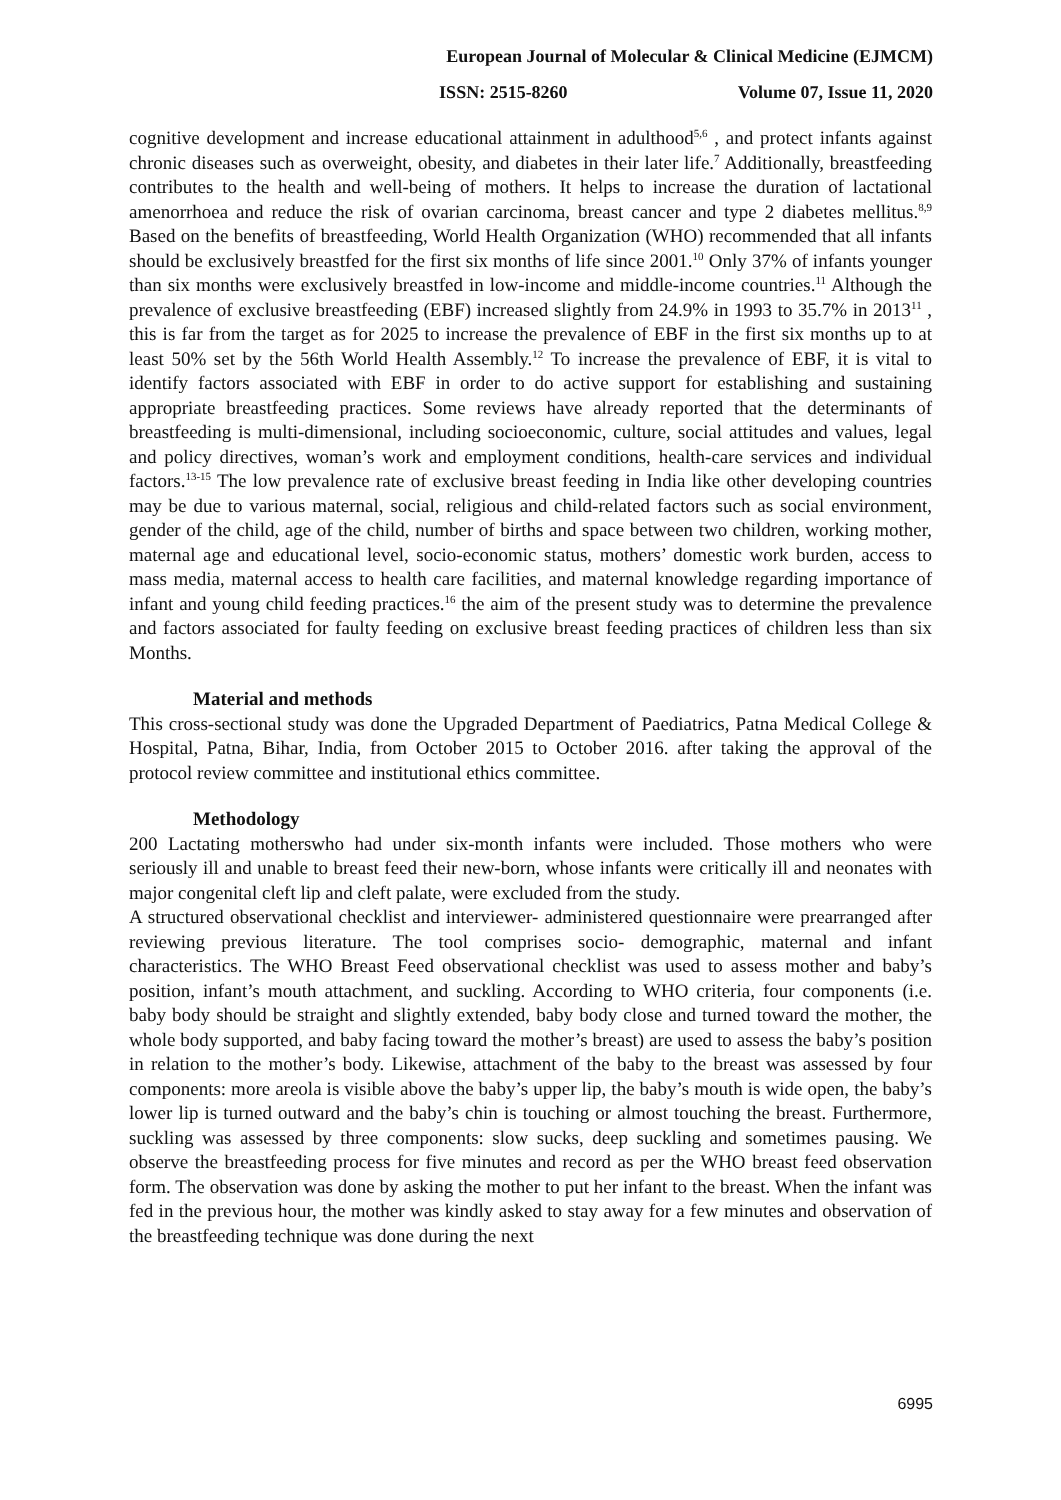European Journal of Molecular & Clinical Medicine (EJMCM)
ISSN: 2515-8260 Volume 07, Issue 11, 2020
cognitive development and increase educational attainment in adulthood<sup>5,6</sup> , and protect infants against chronic diseases such as overweight, obesity, and diabetes in their later life.<sup>7</sup> Additionally, breastfeeding contributes to the health and well-being of mothers. It helps to increase the duration of lactational amenorrhoea and reduce the risk of ovarian carcinoma, breast cancer and type 2 diabetes mellitus.<sup>8,9</sup> Based on the benefits of breastfeeding, World Health Organization (WHO) recommended that all infants should be exclusively breastfed for the first six months of life since 2001.<sup>10</sup> Only 37% of infants younger than six months were exclusively breastfed in low-income and middle-income countries.<sup>11</sup> Although the prevalence of exclusive breastfeeding (EBF) increased slightly from 24.9% in 1993 to 35.7% in 2013<sup>11</sup> , this is far from the target as for 2025 to increase the prevalence of EBF in the first six months up to at least 50% set by the 56th World Health Assembly.<sup>12</sup> To increase the prevalence of EBF, it is vital to identify factors associated with EBF in order to do active support for establishing and sustaining appropriate breastfeeding practices. Some reviews have already reported that the determinants of breastfeeding is multi-dimensional, including socioeconomic, culture, social attitudes and values, legal and policy directives, woman’s work and employment conditions, health-care services and individual factors.<sup>13-15</sup> The low prevalence rate of exclusive breast feeding in India like other developing countries may be due to various maternal, social, religious and child-related factors such as social environment, gender of the child, age of the child, number of births and space between two children, working mother, maternal age and educational level, socio-economic status, mothers’ domestic work burden, access to mass media, maternal access to health care facilities, and maternal knowledge regarding importance of infant and young child feeding practices.<sup>16</sup> the aim of the present study was to determine the prevalence and factors associated for faulty feeding on exclusive breast feeding practices of children less than six Months.
Material and methods
This cross-sectional study was done the Upgraded Department of Paediatrics, Patna Medical College & Hospital, Patna, Bihar, India, from October 2015 to October 2016. after taking the approval of the protocol review committee and institutional ethics committee.
Methodology
200 Lactating motherswho had under six-month infants were included. Those mothers who were seriously ill and unable to breast feed their new-born, whose infants were critically ill and neonates with major congenital cleft lip and cleft palate, were excluded from the study.
A structured observational checklist and interviewer- administered questionnaire were prearranged after reviewing previous literature. The tool comprises socio- demographic, maternal and infant characteristics. The WHO Breast Feed observational checklist was used to assess mother and baby’s position, infant’s mouth attachment, and suckling. According to WHO criteria, four components (i.e. baby body should be straight and slightly extended, baby body close and turned toward the mother, the whole body supported, and baby facing toward the mother’s breast) are used to assess the baby’s position in relation to the mother’s body. Likewise, attachment of the baby to the breast was assessed by four components: more areola is visible above the baby’s upper lip, the baby’s mouth is wide open, the baby’s lower lip is turned outward and the baby’s chin is touching or almost touching the breast. Furthermore, suckling was assessed by three components: slow sucks, deep suckling and sometimes pausing. We observe the breastfeeding process for five minutes and record as per the WHO breast feed observation form. The observation was done by asking the mother to put her infant to the breast. When the infant was fed in the previous hour, the mother was kindly asked to stay away for a few minutes and observation of the breastfeeding technique was done during the next
6995